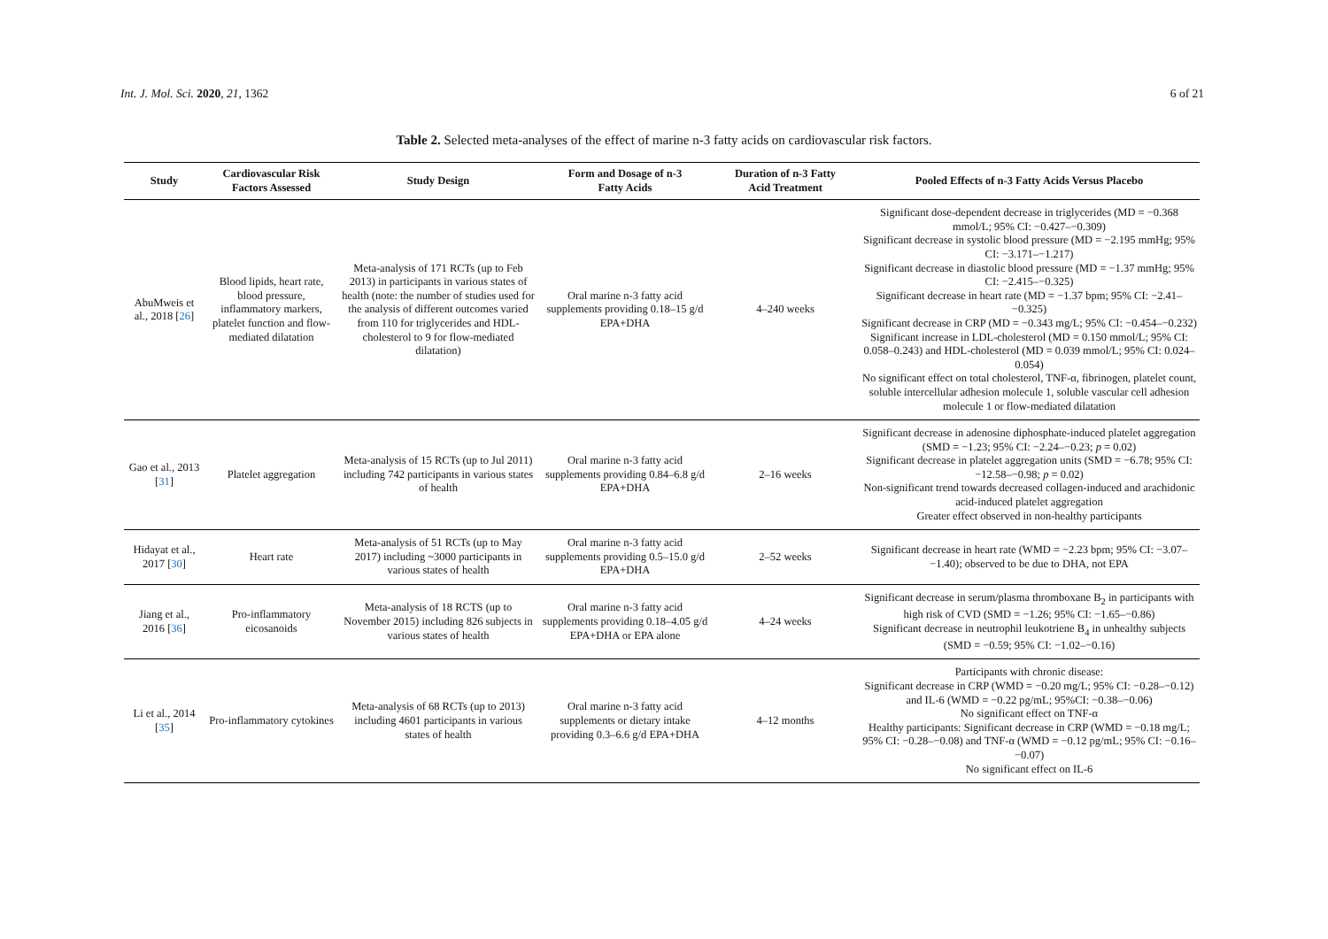Int. J. Mol. Sci. 2020, 21, 1362 6 of 21
Table 2. Selected meta-analyses of the effect of marine n-3 fatty acids on cardiovascular risk factors.
| Study | Cardiovascular Risk Factors Assessed | Study Design | Form and Dosage of n-3 Fatty Acids | Duration of n-3 Fatty Acid Treatment | Pooled Effects of n-3 Fatty Acids Versus Placebo |
| --- | --- | --- | --- | --- | --- |
| AbuMweis et al., 2018 [ 26 ] | Blood lipids, heart rate, blood pressure, inflammatory markers, platelet function and flow-mediated dilatation | Meta-analysis of 171 RCTs (up to Feb 2013) in participants in various states of health (note: the number of studies used for the analysis of different outcomes varied from 110 for triglycerides and HDL-cholesterol to 9 for flow-mediated dilatation) | Oral marine n-3 fatty acid supplements providing 0.18–15 g/d EPA+DHA | 4–240 weeks | Significant dose-dependent decrease in triglycerides (MD = −0.368 mmol/L; 95% CI: −0.427–−0.309) Significant decrease in systolic blood pressure (MD = −2.195 mmHg; 95% CI: −3.171–−1.217) Significant decrease in diastolic blood pressure (MD = −1.37 mmHg; 95% CI: −2.415–−0.325) Significant decrease in heart rate (MD = −1.37 bpm; 95% CI: −2.41–−0.325) Significant decrease in CRP (MD = −0.343 mg/L; 95% CI: −0.454–−0.232) Significant increase in LDL-cholesterol (MD = 0.150 mmol/L; 95% CI: 0.058–0.243) and HDL-cholesterol (MD = 0.039 mmol/L; 95% CI: 0.024–0.054) No significant effect on total cholesterol, TNF-α, fibrinogen, platelet count, soluble intercellular adhesion molecule 1, soluble vascular cell adhesion molecule 1 or flow-mediated dilatation |
| Gao et al., 2013 [ 31 ] | Platelet aggregation | Meta-analysis of 15 RCTs (up to Jul 2011) including 742 participants in various states of health | Oral marine n-3 fatty acid supplements providing 0.84–6.8 g/d EPA+DHA | 2–16 weeks | Significant decrease in adenosine diphosphate-induced platelet aggregation (SMD = −1.23; 95% CI: −2.24–−0.23; p = 0.02) Significant decrease in platelet aggregation units (SMD = −6.78; 95% CI: −12.58–−0.98; p = 0.02) Non-significant trend towards decreased collagen-induced and arachidonic acid-induced platelet aggregation Greater effect observed in non-healthy participants |
| Hidayat et al., 2017 [ 30 ] | Heart rate | Meta-analysis of 51 RCTs (up to May 2017) including ~3000 participants in various states of health | Oral marine n-3 fatty acid supplements providing 0.5–15.0 g/d EPA+DHA | 2–52 weeks | Significant decrease in heart rate (WMD = −2.23 bpm; 95% CI: −3.07–−1.40); observed to be due to DHA, not EPA |
| Jiang et al., 2016 [ 36 ] | Pro-inflammatory eicosanoids | Meta-analysis of 18 RCTS (up to November 2015) including 826 subjects in various states of health | Oral marine n-3 fatty acid supplements providing 0.18–4.05 g/d EPA+DHA or EPA alone | 4–24 weeks | Significant decrease in serum/plasma thromboxane B<sub>2</sub> in participants with high risk of CVD (SMD = −1.26; 95% CI: −1.65–−0.86) Significant decrease in neutrophil leukotriene B<sub>4</sub> in unhealthy subjects (SMD = −0.59; 95% CI: −1.02–−0.16) |
| Li et al., 2014 [ 35 ] | Pro-inflammatory cytokines | Meta-analysis of 68 RCTs (up to 2013) including 4601 participants in various states of health | Oral marine n-3 fatty acid supplements or dietary intake providing 0.3–6.6 g/d EPA+DHA | 4–12 months | Participants with chronic disease: Significant decrease in CRP (WMD = −0.20 mg/L; 95% CI: −0.28–−0.12) and IL-6 (WMD = −0.22 pg/mL; 95%CI: −0.38–−0.06) No significant effect on TNF-α Healthy participants: Significant decrease in CRP (WMD = −0.18 mg/L; 95% CI: −0.28–−0.08) and TNF-α (WMD = −0.12 pg/mL; 95% CI: −0.16–−0.07) No significant effect on IL-6 |